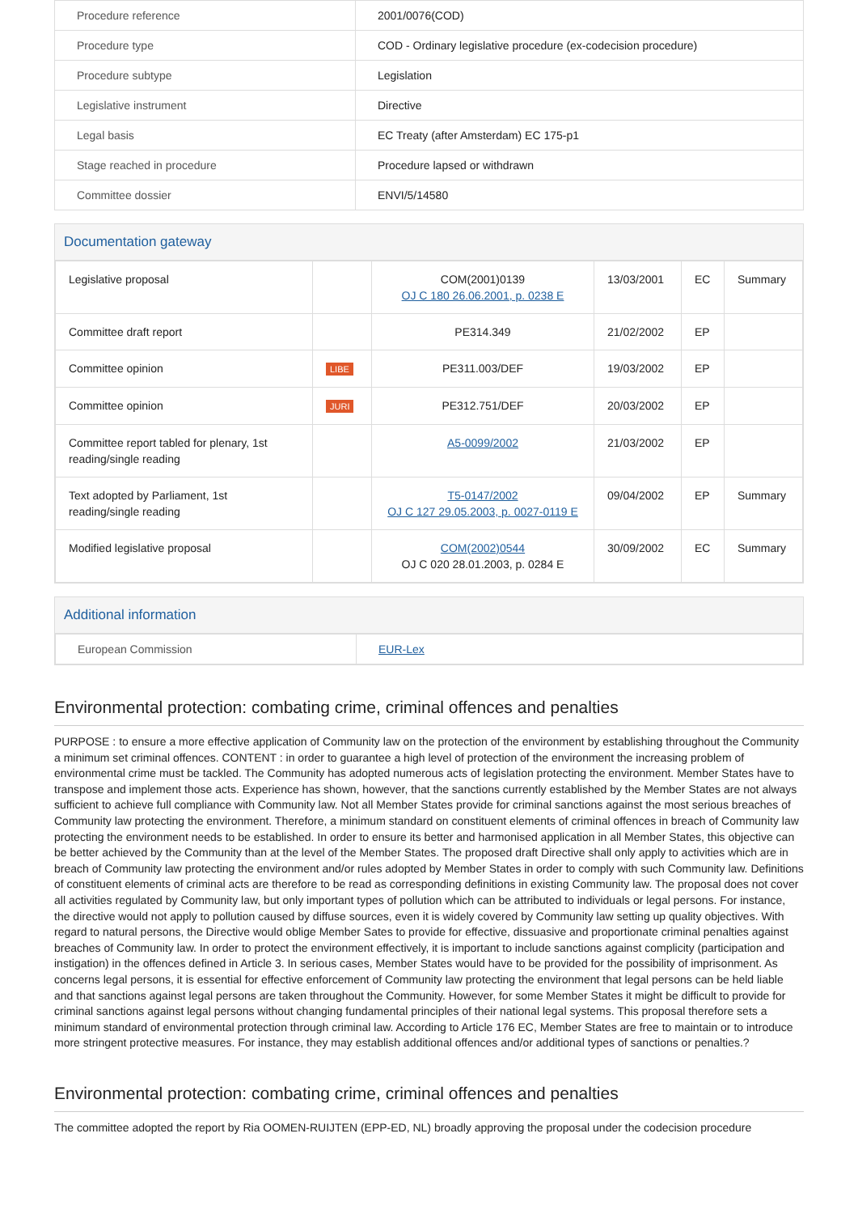| Procedure reference | 2001/0076(COD) |
| Procedure type | COD - Ordinary legislative procedure (ex-codecision procedure) |
| Procedure subtype | Legislation |
| Legislative instrument | Directive |
| Legal basis | EC Treaty (after Amsterdam) EC 175-p1 |
| Stage reached in procedure | Procedure lapsed or withdrawn |
| Committee dossier | ENVI/5/14580 |
Documentation gateway
| Legislative proposal | | COM(2001)0139 OJ C 180 26.06.2001, p. 0238 E | 13/03/2001 | EC | Summary |
| Committee draft report | | PE314.349 | 21/02/2002 | EP | |
| Committee opinion | LIBE | PE311.003/DEF | 19/03/2002 | EP | |
| Committee opinion | JURI | PE312.751/DEF | 20/03/2002 | EP | |
| Committee report tabled for plenary, 1st reading/single reading | | A5-0099/2002 | 21/03/2002 | EP | |
| Text adopted by Parliament, 1st reading/single reading | | T5-0147/2002 OJ C 127 29.05.2003, p. 0027-0119 E | 09/04/2002 | EP | Summary |
| Modified legislative proposal | | COM(2002)0544 OJ C 020 28.01.2003, p. 0284 E | 30/09/2002 | EC | Summary |
Additional information
| European Commission | EUR-Lex |
Environmental protection: combating crime, criminal offences and penalties
PURPOSE : to ensure a more effective application of Community law on the protection of the environment by establishing throughout the Community a minimum set criminal offences. CONTENT : in order to guarantee a high level of protection of the environment the increasing problem of environmental crime must be tackled. The Community has adopted numerous acts of legislation protecting the environment. Member States have to transpose and implement those acts. Experience has shown, however, that the sanctions currently established by the Member States are not always sufficient to achieve full compliance with Community law. Not all Member States provide for criminal sanctions against the most serious breaches of Community law protecting the environment. Therefore, a minimum standard on constituent elements of criminal offences in breach of Community law protecting the environment needs to be established. In order to ensure its better and harmonised application in all Member States, this objective can be better achieved by the Community than at the level of the Member States. The proposed draft Directive shall only apply to activities which are in breach of Community law protecting the environment and/or rules adopted by Member States in order to comply with such Community law. Definitions of constituent elements of criminal acts are therefore to be read as corresponding definitions in existing Community law. The proposal does not cover all activities regulated by Community law, but only important types of pollution which can be attributed to individuals or legal persons. For instance, the directive would not apply to pollution caused by diffuse sources, even it is widely covered by Community law setting up quality objectives. With regard to natural persons, the Directive would oblige Member Sates to provide for effective, dissuasive and proportionate criminal penalties against breaches of Community law. In order to protect the environment effectively, it is important to include sanctions against complicity (participation and instigation) in the offences defined in Article 3. In serious cases, Member States would have to be provided for the possibility of imprisonment. As concerns legal persons, it is essential for effective enforcement of Community law protecting the environment that legal persons can be held liable and that sanctions against legal persons are taken throughout the Community. However, for some Member States it might be difficult to provide for criminal sanctions against legal persons without changing fundamental principles of their national legal systems. This proposal therefore sets a minimum standard of environmental protection through criminal law. According to Article 176 EC, Member States are free to maintain or to introduce more stringent protective measures. For instance, they may establish additional offences and/or additional types of sanctions or penalties.?
Environmental protection: combating crime, criminal offences and penalties
The committee adopted the report by Ria OOMEN-RUIJTEN (EPP-ED, NL) broadly approving the proposal under the codecision procedure